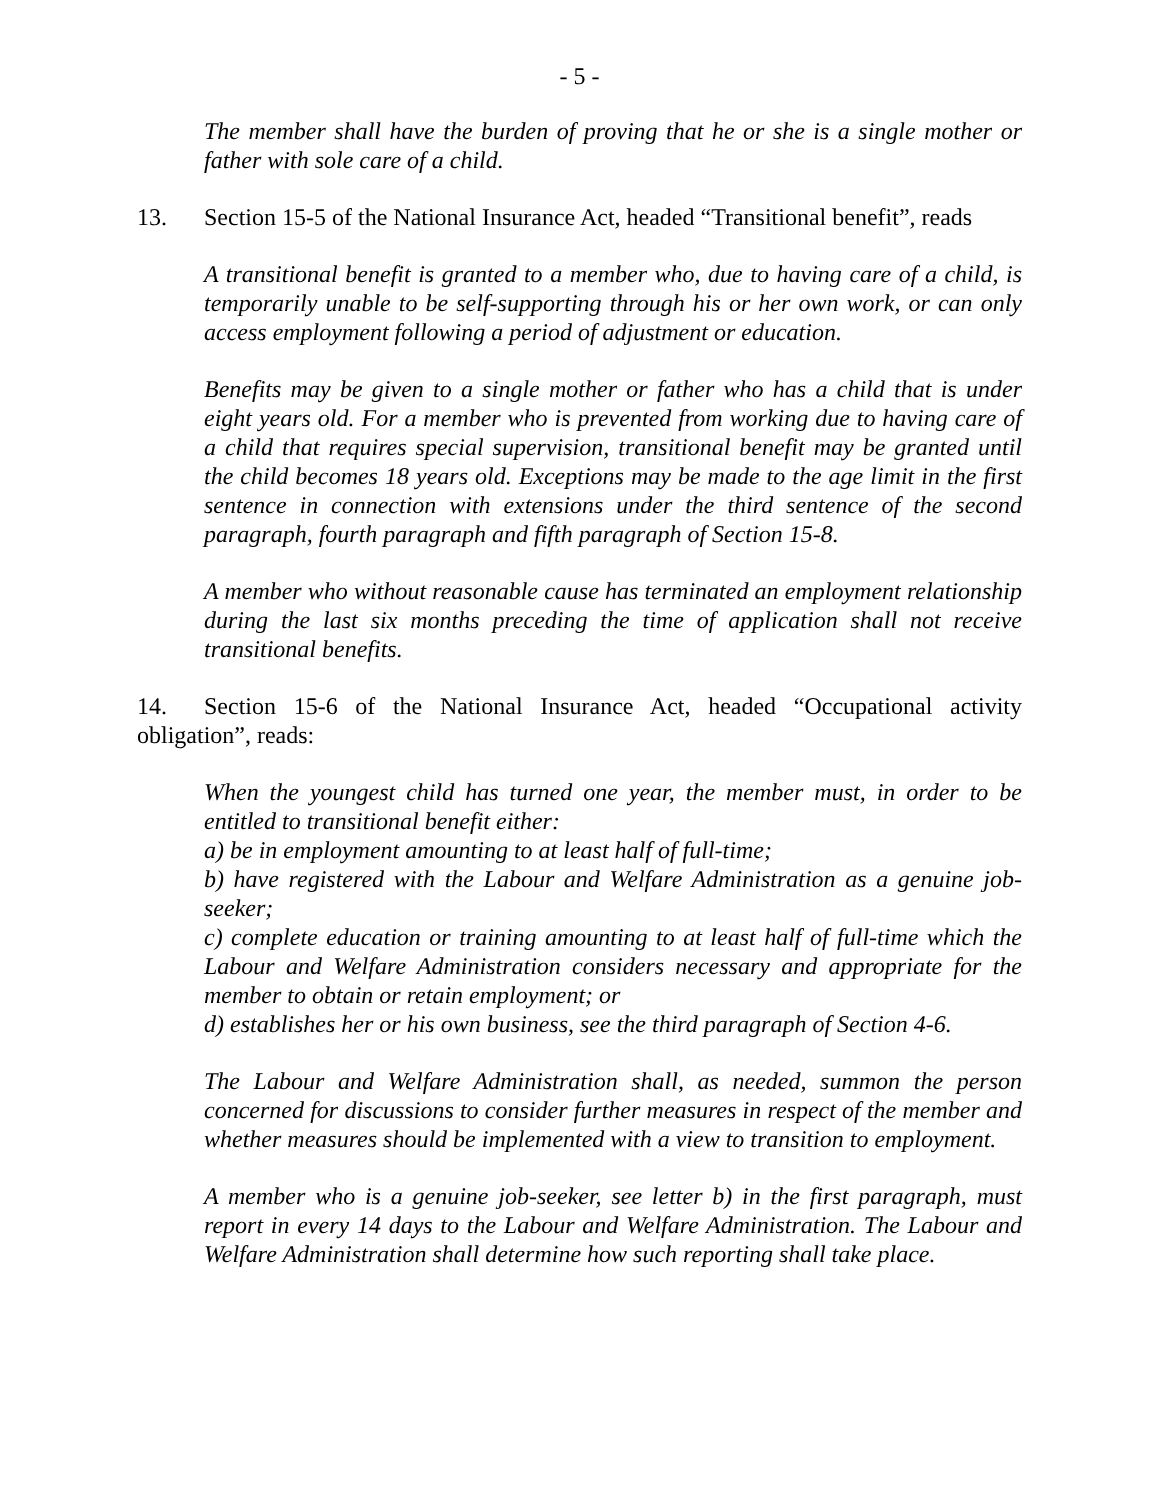- 5 -
The member shall have the burden of proving that he or she is a single mother or father with sole care of a child.
13. Section 15-5 of the National Insurance Act, headed “Transitional benefit”, reads
A transitional benefit is granted to a member who, due to having care of a child, is temporarily unable to be self-supporting through his or her own work, or can only access employment following a period of adjustment or education.
Benefits may be given to a single mother or father who has a child that is under eight years old. For a member who is prevented from working due to having care of a child that requires special supervision, transitional benefit may be granted until the child becomes 18 years old. Exceptions may be made to the age limit in the first sentence in connection with extensions under the third sentence of the second paragraph, fourth paragraph and fifth paragraph of Section 15-8.
A member who without reasonable cause has terminated an employment relationship during the last six months preceding the time of application shall not receive transitional benefits.
14. Section 15-6 of the National Insurance Act, headed “Occupational activity obligation”, reads:
When the youngest child has turned one year, the member must, in order to be entitled to transitional benefit either:
a) be in employment amounting to at least half of full-time;
b) have registered with the Labour and Welfare Administration as a genuine job-seeker;
c) complete education or training amounting to at least half of full-time which the Labour and Welfare Administration considers necessary and appropriate for the member to obtain or retain employment; or
d) establishes her or his own business, see the third paragraph of Section 4-6.
The Labour and Welfare Administration shall, as needed, summon the person concerned for discussions to consider further measures in respect of the member and whether measures should be implemented with a view to transition to employment.
A member who is a genuine job-seeker, see letter b) in the first paragraph, must report in every 14 days to the Labour and Welfare Administration. The Labour and Welfare Administration shall determine how such reporting shall take place.